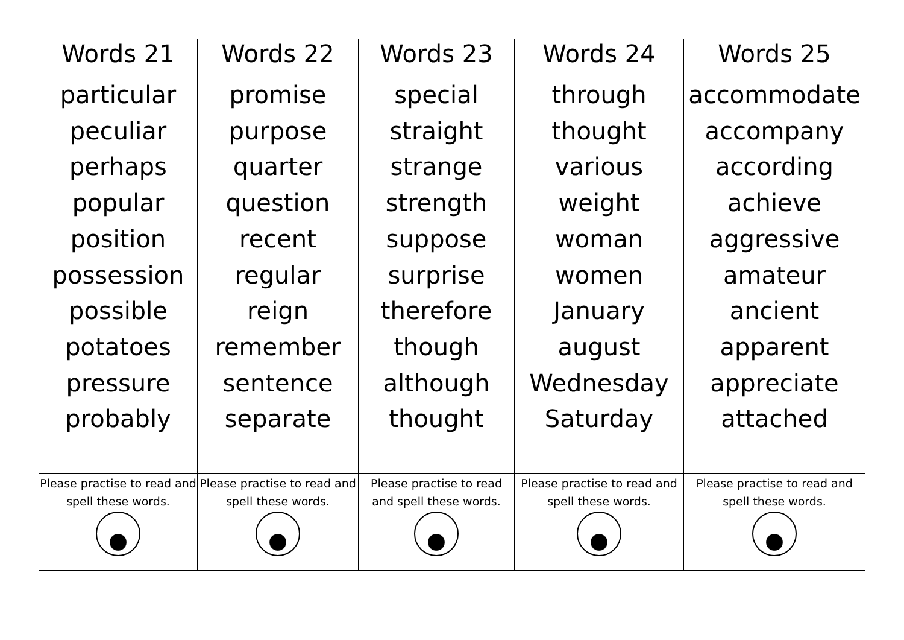| Words 21 | Words 22 | Words 23 | Words 24 | Words 25 |
| --- | --- | --- | --- | --- |
| particular peculiar perhaps popular position possession possible potatoes pressure probably | promise purpose quarter question recent regular reign remember sentence separate | special straight strange strength suppose surprise therefore though although thought | through thought various weight woman women January august Wednesday Saturday | accommodate accompany according achieve aggressive amateur ancient apparent appreciate attached |
| Please practise to read and spell these words. | Please practise to read and spell these words. | Please practise to read and spell these words. | Please practise to read and spell these words. | Please practise to read and spell these words. |